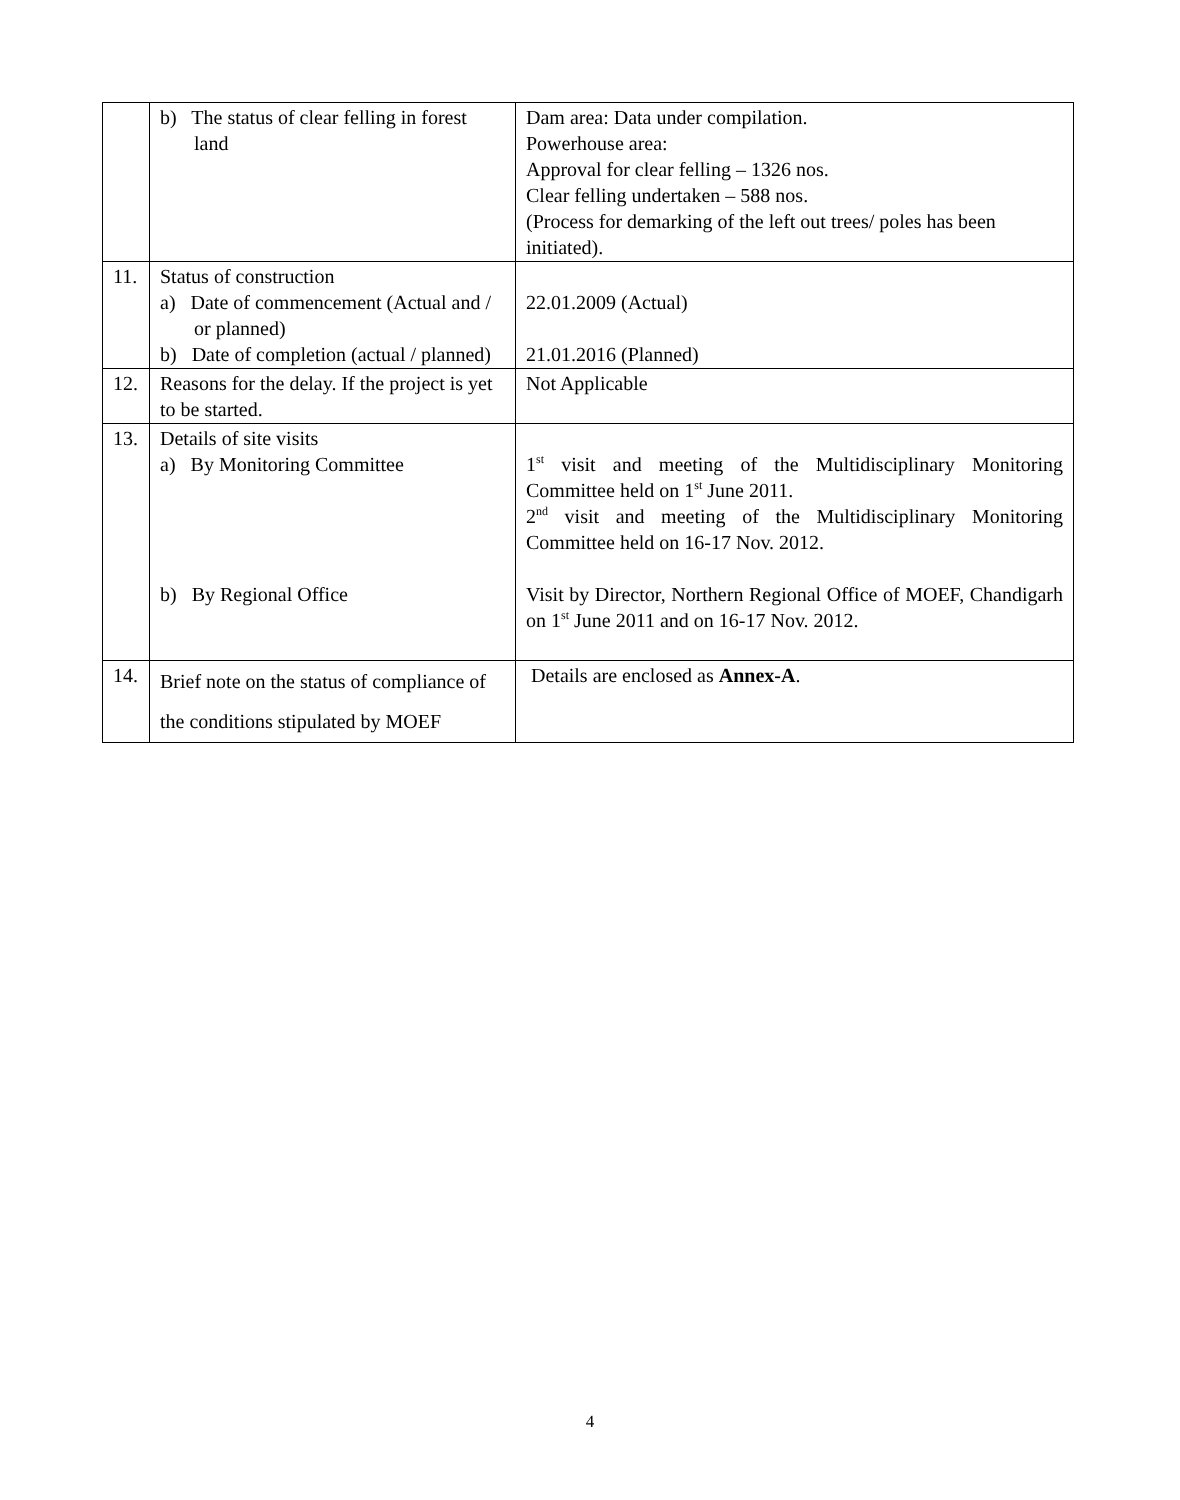| | b) The status of clear felling in forest land | Dam area: Data under compilation. Powerhouse area: Approval for clear felling – 1326 nos. Clear felling undertaken – 588 nos. (Process for demarking of the left out trees/ poles has been initiated). |
| 11. | Status of construction a) Date of commencement (Actual and / or planned) b) Date of completion (actual / planned) | 22.01.2009 (Actual) 21.01.2016 (Planned) |
| 12. | Reasons for the delay. If the project is yet to be started. | Not Applicable |
| 13. | Details of site visits a) By Monitoring Committee b) By Regional Office | 1<sup>st</sup> visit and meeting of the Multidisciplinary Monitoring Committee held on 1<sup>st</sup> June 2011. 2<sup>nd</sup> visit and meeting of the Multidisciplinary Monitoring Committee held on 16-17 Nov. 2012. Visit by Director, Northern Regional Office of MOEF, Chandigarh on 1<sup>st</sup> June 2011 and on 16-17 Nov. 2012. |
| 14. | Brief note on the status of compliance of the conditions stipulated by MOEF | Details are enclosed as Annex-A . |
4